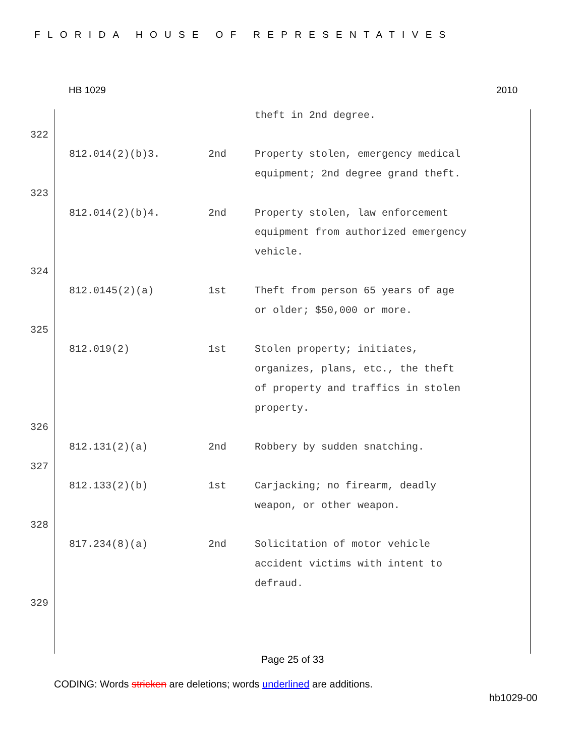FLORIDA HOUSE OF REPRESENTATIVES
HB 1029 2010
theft in 2nd degree.
322
812.014(2)(b)3. 2nd Property stolen, emergency medical equipment; 2nd degree grand theft.
323
812.014(2)(b)4. 2nd Property stolen, law enforcement equipment from authorized emergency vehicle.
324
812.0145(2)(a) 1st Theft from person 65 years of age or older; $50,000 or more.
325
812.019(2) 1st Stolen property; initiates, organizes, plans, etc., the theft of property and traffics in stolen property.
326
812.131(2)(a) 2nd Robbery by sudden snatching.
327
812.133(2)(b) 1st Carjacking; no firearm, deadly weapon, or other weapon.
328
817.234(8)(a) 2nd Solicitation of motor vehicle accident victims with intent to defraud.
329
Page 25 of 33
CODING: Words stricken are deletions; words underlined are additions.
hb1029-00